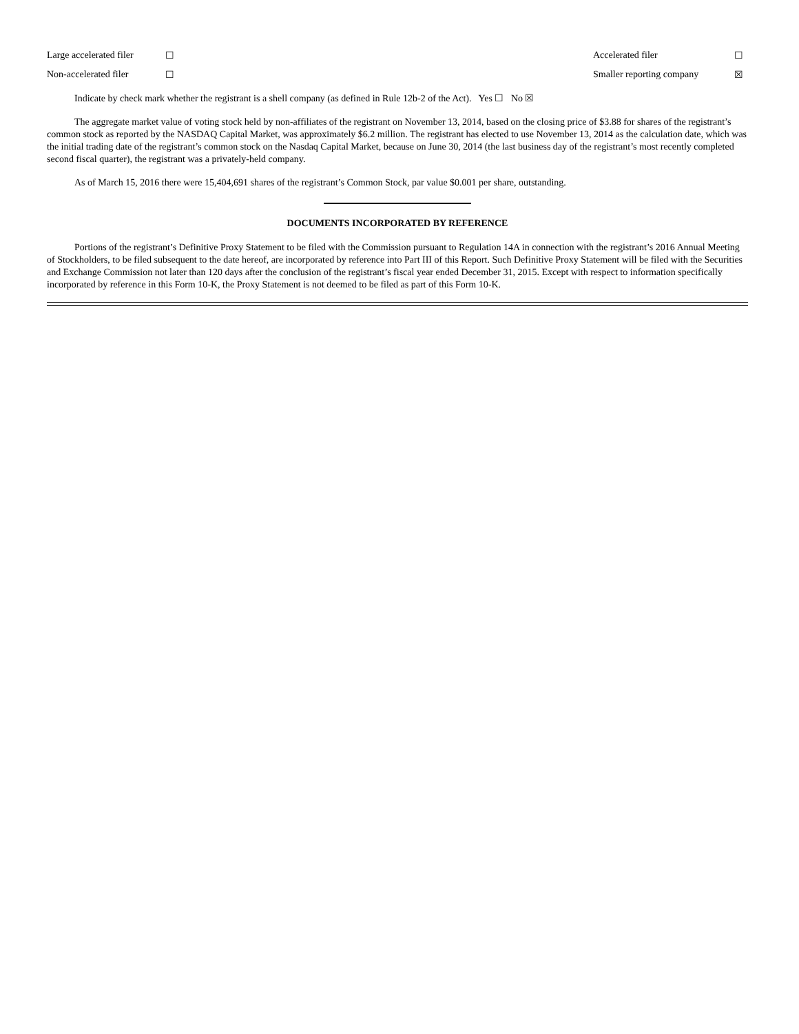| Large accelerated filer | ☐ | Accelerated filer | ☐ |
| Non-accelerated filer | ☐ | Smaller reporting company | ☒ |
Indicate by check mark whether the registrant is a shell company (as defined in Rule 12b-2 of the Act). Yes ☐ No ☒
The aggregate market value of voting stock held by non-affiliates of the registrant on November 13, 2014, based on the closing price of $3.88 for shares of the registrant’s common stock as reported by the NASDAQ Capital Market, was approximately $6.2 million. The registrant has elected to use November 13, 2014 as the calculation date, which was the initial trading date of the registrant’s common stock on the Nasdaq Capital Market, because on June 30, 2014 (the last business day of the registrant’s most recently completed second fiscal quarter), the registrant was a privately-held company.
As of March 15, 2016 there were 15,404,691 shares of the registrant’s Common Stock, par value $0.001 per share, outstanding.
DOCUMENTS INCORPORATED BY REFERENCE
Portions of the registrant’s Definitive Proxy Statement to be filed with the Commission pursuant to Regulation 14A in connection with the registrant’s 2016 Annual Meeting of Stockholders, to be filed subsequent to the date hereof, are incorporated by reference into Part III of this Report. Such Definitive Proxy Statement will be filed with the Securities and Exchange Commission not later than 120 days after the conclusion of the registrant’s fiscal year ended December 31, 2015. Except with respect to information specifically incorporated by reference in this Form 10-K, the Proxy Statement is not deemed to be filed as part of this Form 10-K.